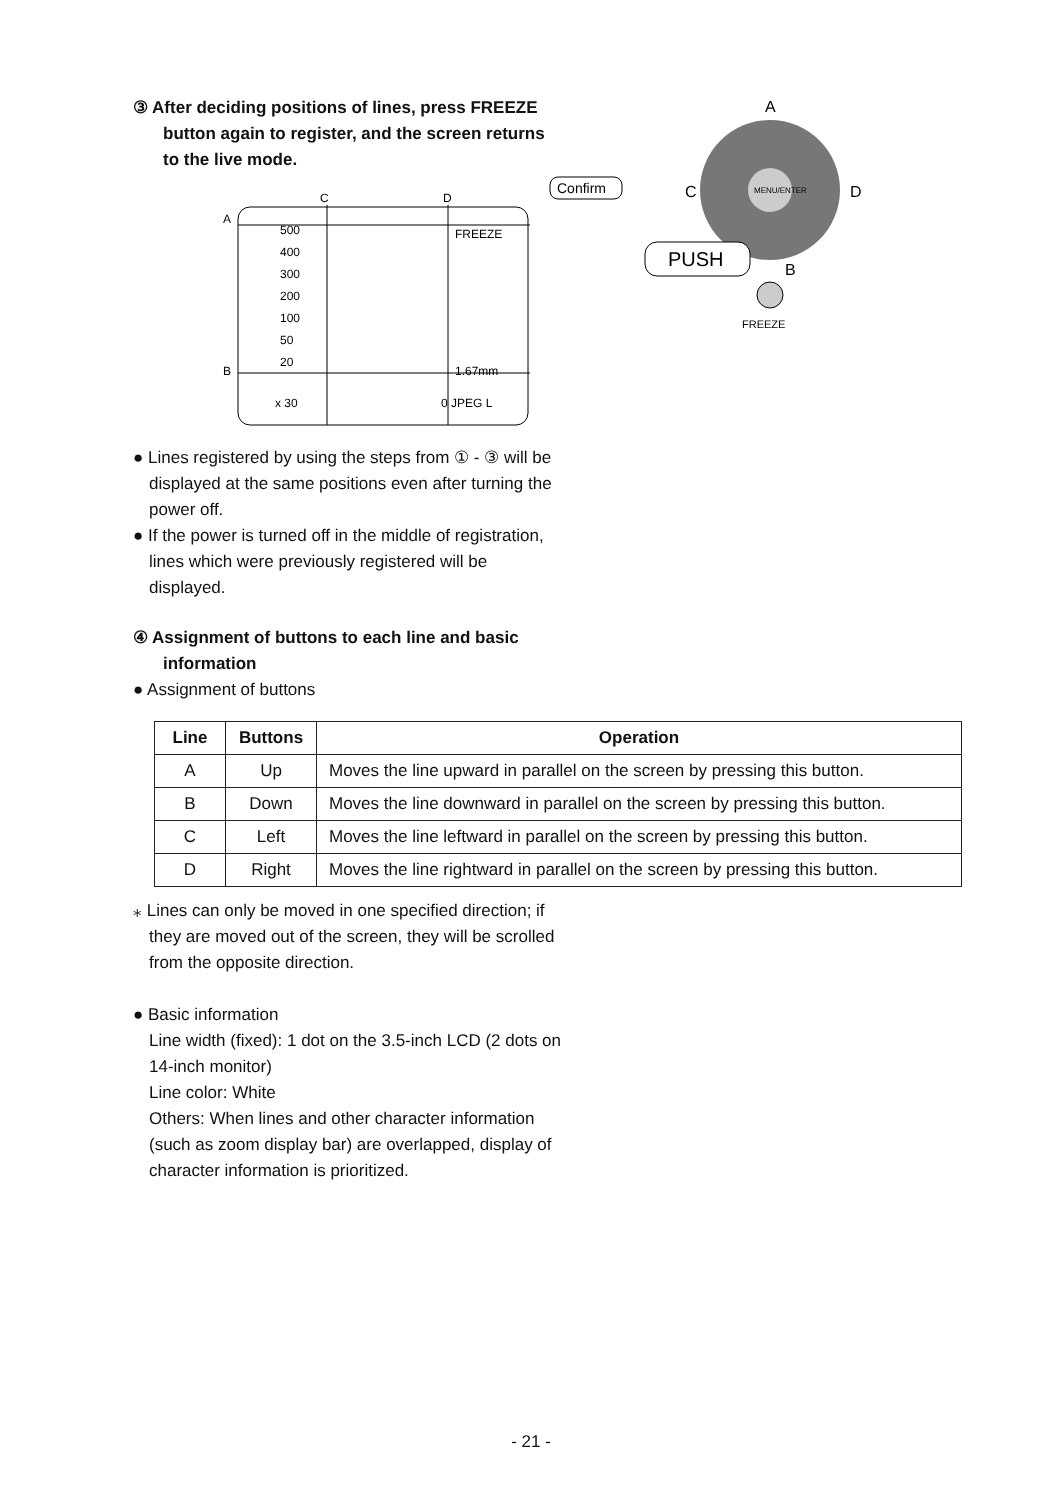③ After deciding positions of lines, press FREEZE button again to register, and the screen returns to the live mode.
C
D
A
B
Confirm
FREEZE
1.67mm
0 JPEG L
500
400
300
200
100
50
20
x 30
A
C
D
B
MENU/ENTER
PUSH
FREEZE
● Lines registered by using the steps from ① - ③ will be displayed at the same positions even after turning the power off.
● If the power is turned off in the middle of registration, lines which were previously registered will be displayed.
④ Assignment of buttons to each line and basic information
● Assignment of buttons
| Line | Buttons | Operation |
| --- | --- | --- |
| A | Up | Moves the line upward in parallel on the screen by pressing this button. |
| B | Down | Moves the line downward in parallel on the screen by pressing this button. |
| C | Left | Moves the line leftward in parallel on the screen by pressing this button. |
| D | Right | Moves the line rightward in parallel on the screen by pressing this button. |
⁎ Lines can only be moved in one specified direction; if they are moved out of the screen, they will be scrolled from the opposite direction.
● Basic information
Line width (fixed): 1 dot on the 3.5-inch LCD (2 dots on 14-inch monitor)
Line color: White
Others: When lines and other character information (such as zoom display bar) are overlapped, display of character information is prioritized.
- 21 -